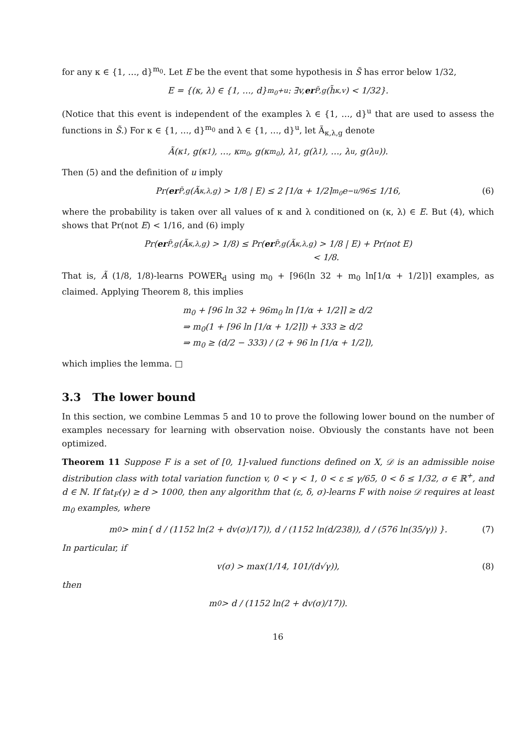for any κ ∈ {1, …, d}<sup>m<sub>0</sub></sup>. Let E be the event that some hypothesis in S̃ has error below 1/32,
E = {(κ, λ) ∈ {1, …, d}<sup>m<sub>0</sub>+u</sup> : ∃v, er<sub>P̃,g</sub>(h̃<sub>κ,v</sub>) < 1/32}.
(Notice that this event is independent of the examples λ ∈ {1, …, d}<sup>u</sup> that are used to assess the functions in S̃.) For κ ∈ {1, …, d}<sup>m<sub>0</sub></sup> and λ ∈ {1, …, d}<sup>u</sup>, let Ã<sub>κ,λ,g</sub> denote
Ã(κ<sub>1</sub>, g(κ<sub>1</sub>), …, κ<sub>m<sub>0</sub></sub>, g(κ<sub>m<sub>0</sub></sub>), λ<sub>1</sub>, g(λ<sub>1</sub>), …, λ<sub>u</sub>, g(λ<sub>u</sub>)).
Then (5) and the definition of u imply
Pr(er<sub>P̃,g</sub>(Ã<sub>κ,λ,g</sub>) > 1/8 | E) ≤ 2 ⌈1/α + 1/2⌉<sup>m<sub>0</sub></sup> e<sup>−u/96</sup> ≤ 1/16, (6)
where the probability is taken over all values of κ and λ conditioned on (κ, λ) ∈ E. But (4), which shows that Pr(not E) < 1/16, and (6) imply
Pr(er<sub>P̃,g</sub>(Ã<sub>κ,λ,g</sub>) > 1/8) ≤ Pr(er<sub>P̃,g</sub>(Ã<sub>κ,λ,g</sub>) > 1/8 | E) + Pr(not E)
< 1/8.
That is, Ã (1/8, 1/8)-learns POWER<sub>d</sub> using m<sub>0</sub> + ⌈96(ln 32 + m<sub>0</sub> ln⌈1/α + 1/2⌉)⌉ examples, as claimed. Applying Theorem 8, this implies
m<sub>0</sub> + ⌈96 ln 32 + 96m<sub>0</sub> ln ⌈1/α + 1/2⌉⌉ ≥ d/2
⇒ m<sub>0</sub>(1 + ⌈96 ln ⌈1/α + 1/2⌉⌉) + 333 ≥ d/2
⇒ m<sub>0</sub> ≥ (d/2 − 333) / (2 + 96 ln ⌈1/α + 1/2⌉),
which implies the lemma. □
3.3 The lower bound
In this section, we combine Lemmas 5 and 10 to prove the following lower bound on the number of examples necessary for learning with observation noise. Obviously the constants have not been optimized.
Theorem 11 Suppose F is a set of [0, 1]-valued functions defined on X, 𝒟 is an admissible noise distribution class with total variation function v, 0 < γ < 1, 0 < ε ≤ γ/65, 0 < δ ≤ 1/32, σ ∈ ℝ<sup>+</sup>, and d ∈ ℕ. If fat<sub>F</sub>(γ) ≥ d > 1000, then any algorithm that (ε, δ, σ)-learns F with noise 𝒟 requires at least m<sub>0</sub> examples, where
m<sub>0</sub> > min{ d / (1152 ln(2 + dv(σ)/17)), d / (1152 ln(d/238)), d / (576 ln(35/γ)) }. (7)
In particular, if
v(σ) > max(1/14, 101/(d√γ)), (8)
then
m<sub>0</sub> > d / (1152 ln(2 + dv(σ)/17)).
16